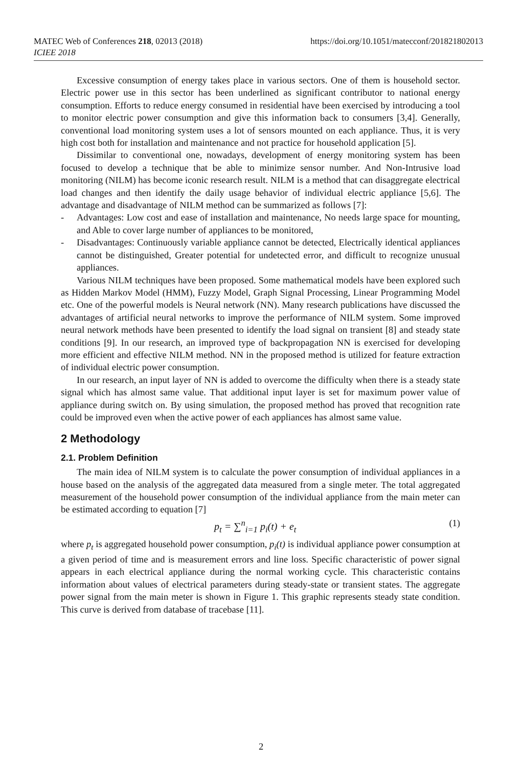https://doi.org/10.1051/matecconf/201821802013 MATEC Web of Conferences 218, 02013 (2018)
ICIEE 2018
Excessive consumption of energy takes place in various sectors. One of them is household sector. Electric power use in this sector has been underlined as significant contributor to national energy consumption. Efforts to reduce energy consumed in residential have been exercised by introducing a tool to monitor electric power consumption and give this information back to consumers [3,4]. Generally, conventional load monitoring system uses a lot of sensors mounted on each appliance. Thus, it is very high cost both for installation and maintenance and not practice for household application [5].
Dissimilar to conventional one, nowadays, development of energy monitoring system has been focused to develop a technique that be able to minimize sensor number. And Non-Intrusive load monitoring (NILM) has become iconic research result. NILM is a method that can disaggregate electrical load changes and then identify the daily usage behavior of individual electric appliance [5,6]. The advantage and disadvantage of NILM method can be summarized as follows [7]:
- Advantages: Low cost and ease of installation and maintenance, No needs large space for mounting, and Able to cover large number of appliances to be monitored,
- Disadvantages: Continuously variable appliance cannot be detected, Electrically identical appliances cannot be distinguished, Greater potential for undetected error, and difficult to recognize unusual appliances.
Various NILM techniques have been proposed. Some mathematical models have been explored such as Hidden Markov Model (HMM), Fuzzy Model, Graph Signal Processing, Linear Programming Model etc. One of the powerful models is Neural network (NN). Many research publications have discussed the advantages of artificial neural networks to improve the performance of NILM system. Some improved neural network methods have been presented to identify the load signal on transient [8] and steady state conditions [9]. In our research, an improved type of backpropagation NN is exercised for developing more efficient and effective NILM method. NN in the proposed method is utilized for feature extraction of individual electric power consumption.
In our research, an input layer of NN is added to overcome the difficulty when there is a steady state signal which has almost same value. That additional input layer is set for maximum power value of appliance during switch on. By using simulation, the proposed method has proved that recognition rate could be improved even when the active power of each appliances has almost same value.
2 Methodology
2.1. Problem Definition
The main idea of NILM system is to calculate the power consumption of individual appliances in a house based on the analysis of the aggregated data measured from a single meter. The total aggregated measurement of the household power consumption of the individual appliance from the main meter can be estimated according to equation [7]
p<sub>t</sub> = ∑<sup>n</sup><sub>i=1</sub> p<sub>i</sub>(t) + e<sub>t</sub> (1)
where p<sub>t</sub> is aggregated household power consumption, p<sub>i</sub>(t) is individual appliance power consumption at a given period of time and is measurement errors and line loss. Specific characteristic of power signal appears in each electrical appliance during the normal working cycle. This characteristic contains information about values of electrical parameters during steady-state or transient states. The aggregate power signal from the main meter is shown in Figure 1. This graphic represents steady state condition. This curve is derived from database of tracebase [11].
2